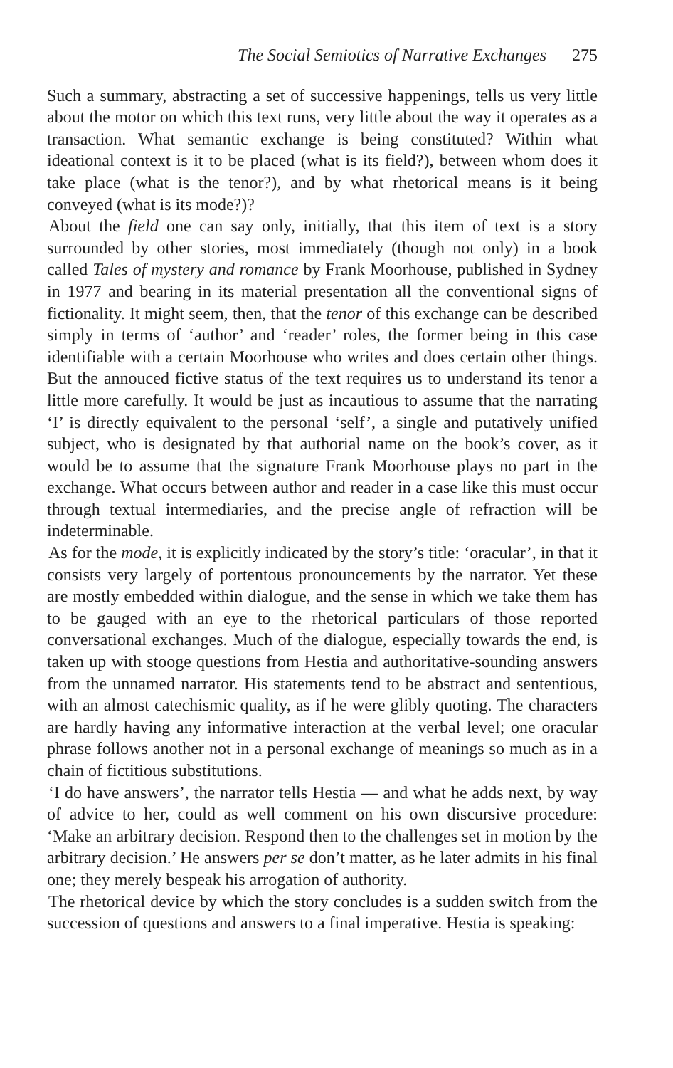The Social Semiotics of Narrative Exchanges 275
Such a summary, abstracting a set of successive happenings, tells us very little about the motor on which this text runs, very little about the way it operates as a transaction. What semantic exchange is being constituted? Within what ideational context is it to be placed (what is its field?), between whom does it take place (what is the tenor?), and by what rhetorical means is it being conveyed (what is its mode?)?
About the field one can say only, initially, that this item of text is a story surrounded by other stories, most immediately (though not only) in a book called Tales of mystery and romance by Frank Moorhouse, published in Sydney in 1977 and bearing in its material presentation all the conventional signs of fictionality. It might seem, then, that the tenor of this exchange can be described simply in terms of ‘author’ and ‘reader’ roles, the former being in this case identifiable with a certain Moorhouse who writes and does certain other things. But the annouced fictive status of the text requires us to understand its tenor a little more carefully. It would be just as incautious to assume that the narrating ‘I’ is directly equivalent to the personal ‘self’, a single and putatively unified subject, who is designated by that authorial name on the book’s cover, as it would be to assume that the signature Frank Moorhouse plays no part in the exchange. What occurs between author and reader in a case like this must occur through textual intermediaries, and the precise angle of refraction will be indeterminable.
As for the mode, it is explicitly indicated by the story’s title: ‘oracular’, in that it consists very largely of portentous pronouncements by the narrator. Yet these are mostly embedded within dialogue, and the sense in which we take them has to be gauged with an eye to the rhetorical particulars of those reported conversational exchanges. Much of the dialogue, especially towards the end, is taken up with stooge questions from Hestia and authoritative-sounding answers from the unnamed narrator. His statements tend to be abstract and sententious, with an almost catechismic quality, as if he were glibly quoting. The characters are hardly having any informative interaction at the verbal level; one oracular phrase follows another not in a personal exchange of meanings so much as in a chain of fictitious substitutions.
‘I do have answers’, the narrator tells Hestia — and what he adds next, by way of advice to her, could as well comment on his own discursive procedure: ‘Make an arbitrary decision. Respond then to the challenges set in motion by the arbitrary decision.’ He answers per se don’t matter, as he later admits in his final one; they merely bespeak his arrogation of authority.
The rhetorical device by which the story concludes is a sudden switch from the succession of questions and answers to a final imperative. Hestia is speaking: